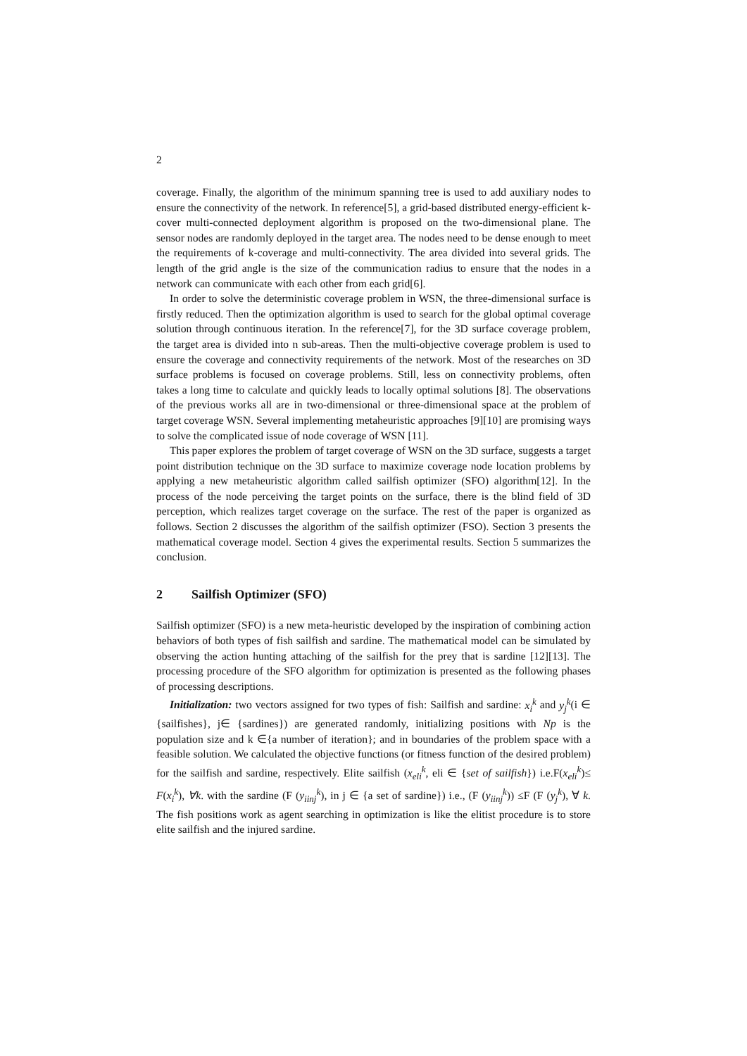2
coverage. Finally, the algorithm of the minimum spanning tree is used to add auxiliary nodes to ensure the connectivity of the network. In reference[5], a grid-based distributed energy-efficient k-cover multi-connected deployment algorithm is proposed on the two-dimensional plane. The sensor nodes are randomly deployed in the target area. The nodes need to be dense enough to meet the requirements of k-coverage and multi-connectivity. The area divided into several grids. The length of the grid angle is the size of the communication radius to ensure that the nodes in a network can communicate with each other from each grid[6].
In order to solve the deterministic coverage problem in WSN, the three-dimensional surface is firstly reduced. Then the optimization algorithm is used to search for the global optimal coverage solution through continuous iteration. In the reference[7], for the 3D surface coverage problem, the target area is divided into n sub-areas. Then the multi-objective coverage problem is used to ensure the coverage and connectivity requirements of the network. Most of the researches on 3D surface problems is focused on coverage problems. Still, less on connectivity problems, often takes a long time to calculate and quickly leads to locally optimal solutions [8]. The observations of the previous works all are in two-dimensional or three-dimensional space at the problem of target coverage WSN. Several implementing metaheuristic approaches [9][10] are promising ways to solve the complicated issue of node coverage of WSN [11].
This paper explores the problem of target coverage of WSN on the 3D surface, suggests a target point distribution technique on the 3D surface to maximize coverage node location problems by applying a new metaheuristic algorithm called sailfish optimizer (SFO) algorithm[12]. In the process of the node perceiving the target points on the surface, there is the blind field of 3D perception, which realizes target coverage on the surface. The rest of the paper is organized as follows. Section 2 discusses the algorithm of the sailfish optimizer (FSO). Section 3 presents the mathematical coverage model. Section 4 gives the experimental results. Section 5 summarizes the conclusion.
2 Sailfish Optimizer (SFO)
Sailfish optimizer (SFO) is a new meta-heuristic developed by the inspiration of combining action behaviors of both types of fish sailfish and sardine. The mathematical model can be simulated by observing the action hunting attaching of the sailfish for the prey that is sardine [12][13]. The processing procedure of the SFO algorithm for optimization is presented as the following phases of processing descriptions.
Initialization: two vectors assigned for two types of fish: Sailfish and sardine: x<sub>i</sub><sup>k</sup> and y<sub>j</sub><sup>k</sup>(i ∈ {sailfishes}, j∈ {sardines}) are generated randomly, initializing positions with Np is the population size and k ∈{a number of iteration}; and in boundaries of the problem space with a feasible solution. We calculated the objective functions (or fitness function of the desired problem) for the sailfish and sardine, respectively. Elite sailfish (x<sub>eli</sub><sup>k</sup>, eli ∈ {set of sailfish}) i.e.F(x<sub>eli</sub><sup>k</sup>)≤ F(x<sub>i</sub><sup>k</sup>), ∀k. with the sardine (F (y<sub>iinj</sub><sup>k</sup>), in j ∈ {a set of sardine}) i.e., (F (y<sub>iinj</sub><sup>k</sup>)) ≤F (F (y<sub>j</sub><sup>k</sup>), ∀ k. The fish positions work as agent searching in optimization is like the elitist procedure is to store elite sailfish and the injured sardine.